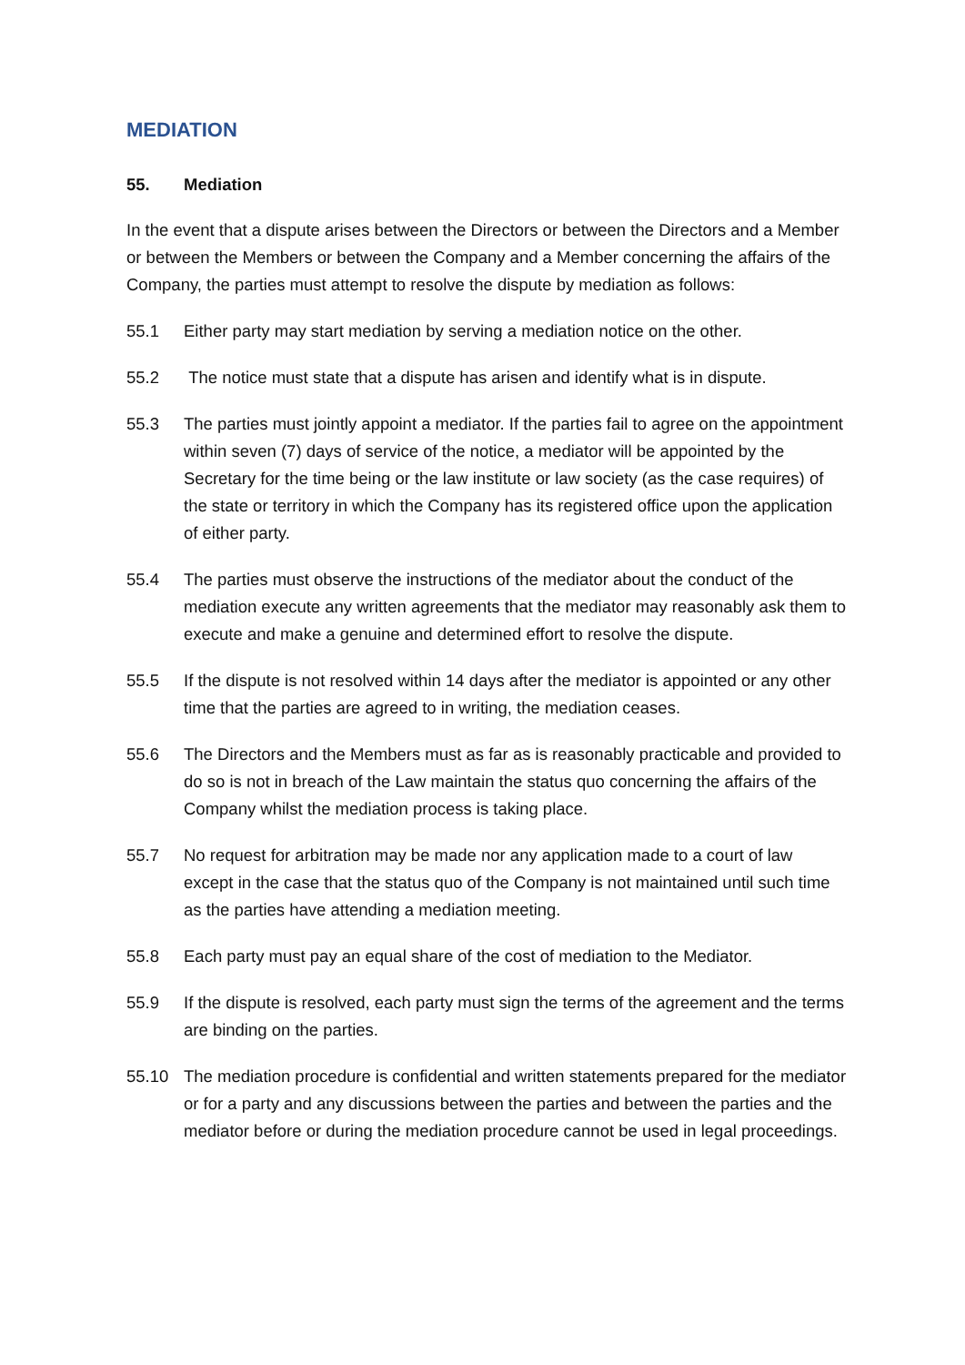MEDIATION
55. Mediation
In the event that a dispute arises between the Directors or between the Directors and a Member or between the Members or between the Company and a Member concerning the affairs of the Company, the parties must attempt to resolve the dispute by mediation as follows:
55.1 Either party may start mediation by serving a mediation notice on the other.
55.2 The notice must state that a dispute has arisen and identify what is in dispute.
55.3 The parties must jointly appoint a mediator. If the parties fail to agree on the appointment within seven (7) days of service of the notice, a mediator will be appointed by the Secretary for the time being or the law institute or law society (as the case requires) of the state or territory in which the Company has its registered office upon the application of either party.
55.4 The parties must observe the instructions of the mediator about the conduct of the mediation execute any written agreements that the mediator may reasonably ask them to execute and make a genuine and determined effort to resolve the dispute.
55.5 If the dispute is not resolved within 14 days after the mediator is appointed or any other time that the parties are agreed to in writing, the mediation ceases.
55.6 The Directors and the Members must as far as is reasonably practicable and provided to do so is not in breach of the Law maintain the status quo concerning the affairs of the Company whilst the mediation process is taking place.
55.7 No request for arbitration may be made nor any application made to a court of law except in the case that the status quo of the Company is not maintained until such time as the parties have attending a mediation meeting.
55.8 Each party must pay an equal share of the cost of mediation to the Mediator.
55.9 If the dispute is resolved, each party must sign the terms of the agreement and the terms are binding on the parties.
55.10 The mediation procedure is confidential and written statements prepared for the mediator or for a party and any discussions between the parties and between the parties and the mediator before or during the mediation procedure cannot be used in legal proceedings.